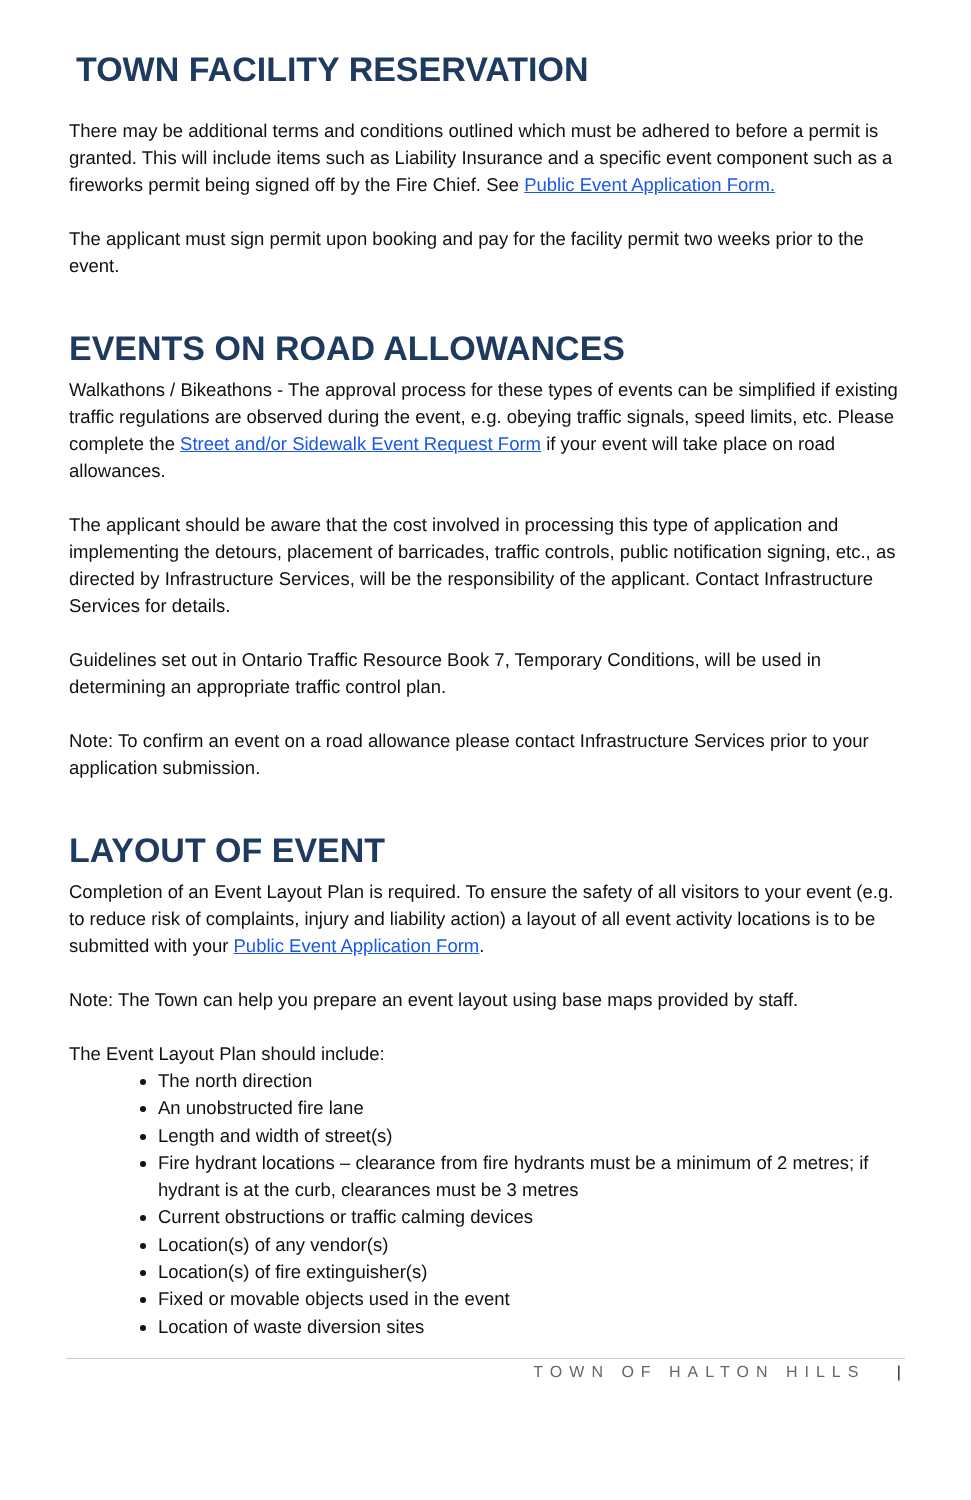TOWN FACILITY RESERVATION
There may be additional terms and conditions outlined which must be adhered to before a permit is granted. This will include items such as Liability Insurance and a specific event component such as a fireworks permit being signed off by the Fire Chief. See Public Event Application Form.
The applicant must sign permit upon booking and pay for the facility permit two weeks prior to the event.
EVENTS ON ROAD ALLOWANCES
Walkathons / Bikeathons - The approval process for these types of events can be simplified if existing traffic regulations are observed during the event, e.g. obeying traffic signals, speed limits, etc. Please complete the Street and/or Sidewalk Event Request Form if your event will take place on road allowances.
The applicant should be aware that the cost involved in processing this type of application and implementing the detours, placement of barricades, traffic controls, public notification signing, etc., as directed by Infrastructure Services, will be the responsibility of the applicant. Contact Infrastructure Services for details.
Guidelines set out in Ontario Traffic Resource Book 7, Temporary Conditions, will be used in determining an appropriate traffic control plan.
Note: To confirm an event on a road allowance please contact Infrastructure Services prior to your application submission.
LAYOUT OF EVENT
Completion of an Event Layout Plan is required. To ensure the safety of all visitors to your event (e.g. to reduce risk of complaints, injury and liability action) a layout of all event activity locations is to be submitted with your Public Event Application Form.
Note: The Town can help you prepare an event layout using base maps provided by staff.
The Event Layout Plan should include:
The north direction
An unobstructed fire lane
Length and width of street(s)
Fire hydrant locations – clearance from fire hydrants must be a minimum of 2 metres; if hydrant is at the curb, clearances must be 3 metres
Current obstructions or traffic calming devices
Location(s) of any vendor(s)
Location(s) of fire extinguisher(s)
Fixed or movable objects used in the event
Location of waste diversion sites
TOWN OF HALTON HILLS |